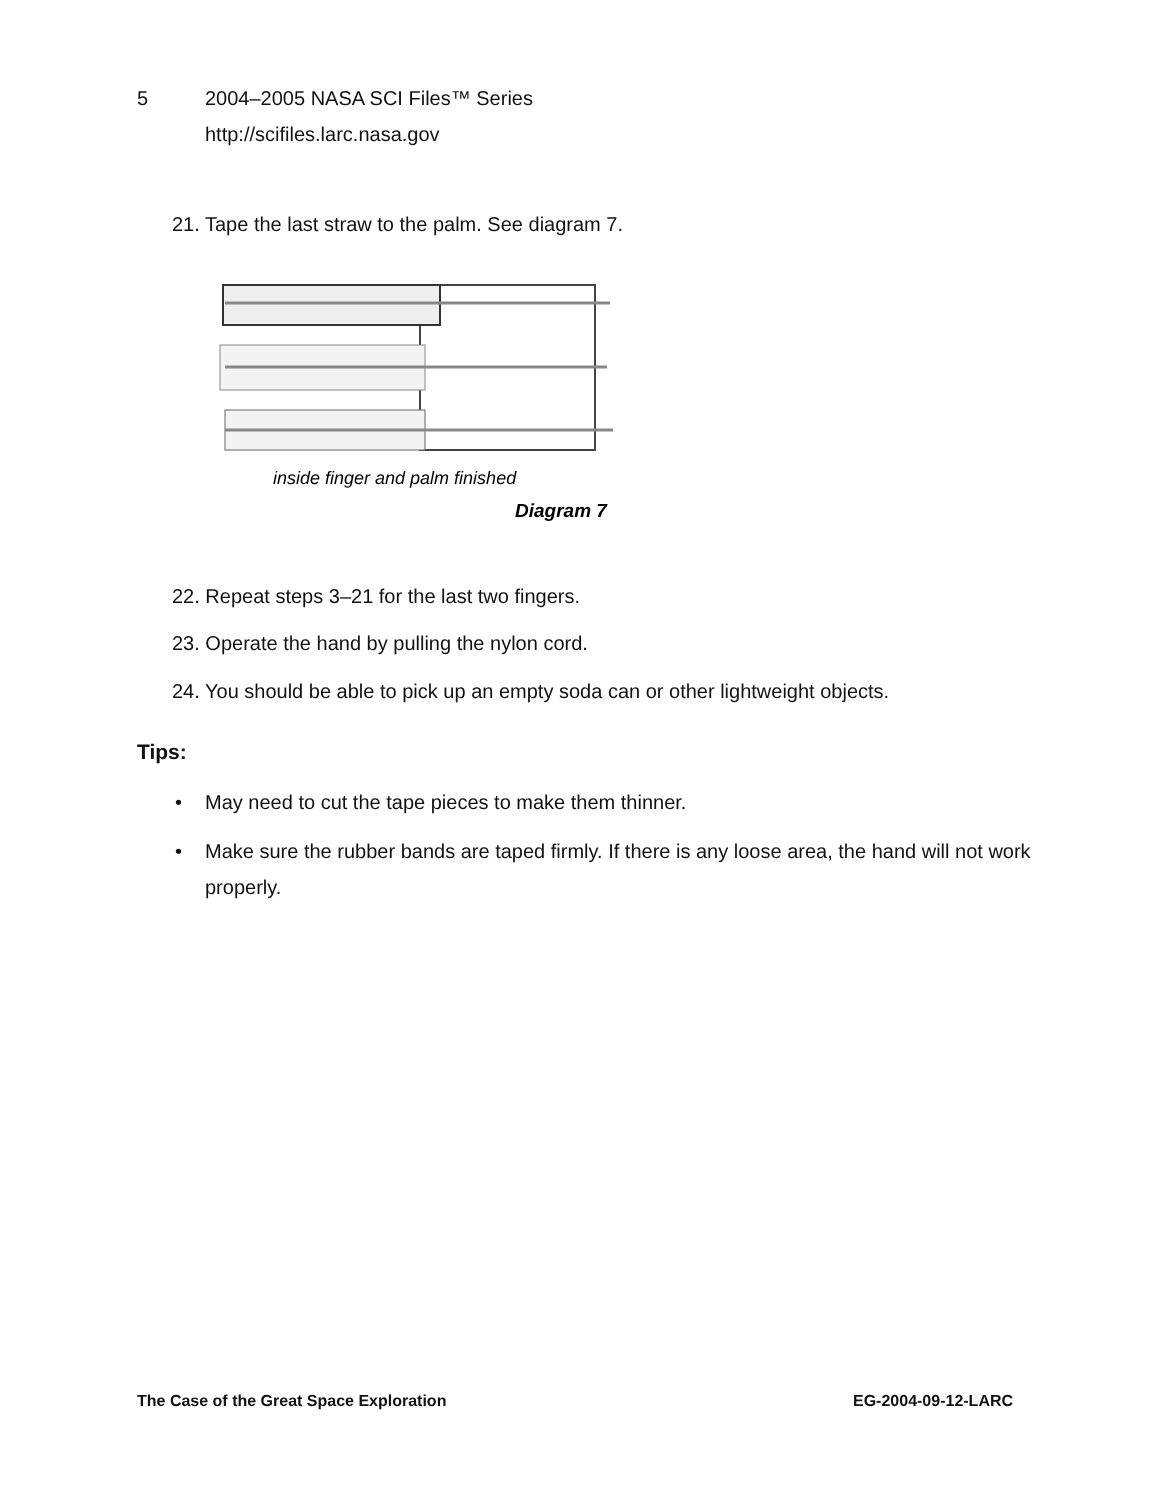5 2004–2005 NASA SCI Files™ Series
http://scifiles.larc.nasa.gov
21. Tape the last straw to the palm. See diagram 7.
inside finger and palm finished
Diagram 7
22. Repeat steps 3–21 for the last two fingers.
23. Operate the hand by pulling the nylon cord.
24. You should be able to pick up an empty soda can or other lightweight objects.
Tips:
• May need to cut the tape pieces to make them thinner.
• Make sure the rubber bands are taped firmly. If there is any loose area, the hand will not work properly.
The Case of the Great Space Exploration
EG-2004-09-12-LARC